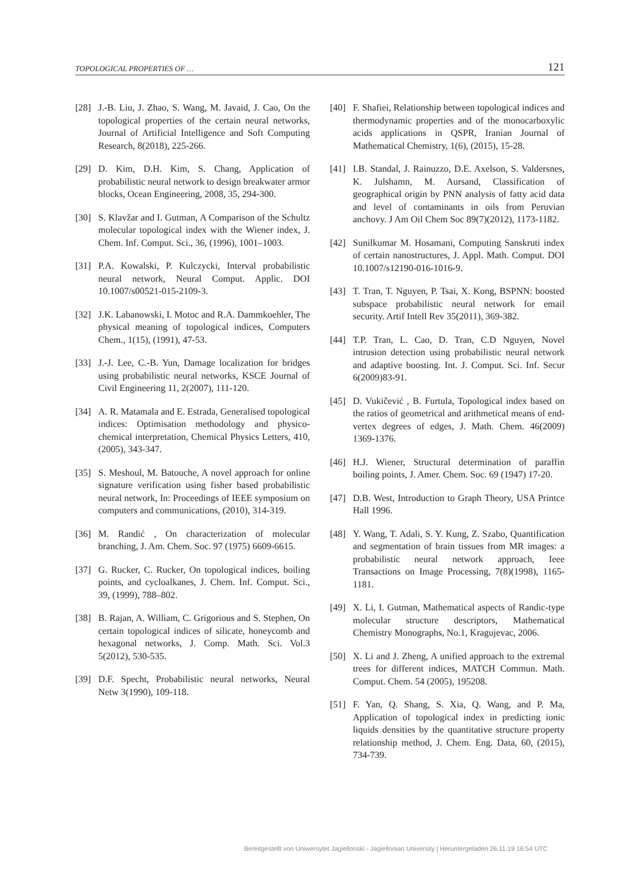TOPOLOGICAL PROPERTIES OF … 121
[28] J.-B. Liu, J. Zhao, S. Wang, M. Javaid, J. Cao, On the topological properties of the certain neural networks, Journal of Artificial Intelligence and Soft Computing Research, 8(2018), 225-266.
[29] D. Kim, D.H. Kim, S. Chang, Application of probabilistic neural network to design breakwater armor blocks, Ocean Engineering, 2008, 35, 294-300.
[30] S. Klavžar and I. Gutman, A Comparison of the Schultz molecular topological index with the Wiener index, J. Chem. Inf. Comput. Sci., 36, (1996), 1001–1003.
[31] P.A. Kowalski, P. Kulczycki, Interval probabilistic neural network, Neural Comput. Applic. DOI 10.1007/s00521-015-2109-3.
[32] J.K. Labanowski, I. Motoc and R.A. Dammkoehler, The physical meaning of topological indices, Computers Chem., 1(15), (1991), 47-53.
[33] J.-J. Lee, C.-B. Yun, Damage localization for bridges using probabilistic neural networks, KSCE Journal of Civil Engineering 11, 2(2007), 111-120.
[34] A. R. Matamala and E. Estrada, Generalised topological indices: Optimisation methodology and physico-chemical interpretation, Chemical Physics Letters, 410, (2005), 343-347.
[35] S. Meshoul, M. Batouche, A novel approach for online signature verification using fisher based probabilistic neural network, In: Proceedings of IEEE symposium on computers and communications, (2010), 314-319.
[36] M. Randić , On characterization of molecular branching, J. Am. Chem. Soc. 97 (1975) 6609-6615.
[37] G. Rucker, C. Rucker, On topological indices, boiling points, and cycloalkanes, J. Chem. Inf. Comput. Sci., 39, (1999), 788–802.
[38] B. Rajan, A. William, C. Grigorious and S. Stephen, On certain topological indices of silicate, honeycomb and hexagonal networks, J. Comp. Math. Sci. Vol.3 5(2012), 530-535.
[39] D.F. Specht, Probabilistic neural networks, Neural Netw 3(1990), 109-118.
[40] F. Shafiei, Relationship between topological indices and thermodynamic properties and of the monocarboxylic acids applications in QSPR, Iranian Journal of Mathematical Chemistry, 1(6), (2015), 15-28.
[41] I.B. Standal, J. Rainuzzo, D.E. Axelson, S. Valdersnes, K. Julshamn, M. Aursand, Classification of geographical origin by PNN analysis of fatty acid data and level of contaminants in oils from Peruvian anchovy. J Am Oil Chem Soc 89(7)(2012), 1173-1182.
[42] Sunilkumar M. Hosamani, Computing Sanskruti index of certain nanostructures, J. Appl. Math. Comput. DOI 10.1007/s12190-016-1016-9.
[43] T. Tran, T. Nguyen, P. Tsai, X. Kong, BSPNN: boosted subspace probabilistic neural network for email security. Artif Intell Rev 35(2011), 369-382.
[44] T.P. Tran, L. Cao, D. Tran, C.D Nguyen, Novel intrusion detection using probabilistic neural network and adaptive boosting. Int. J. Comput. Sci. Inf. Secur 6(2009)83-91.
[45] D. Vukičević , B. Furtula, Topological index based on the ratios of geometrical and arithmetical means of end-vertex degrees of edges, J. Math. Chem. 46(2009) 1369-1376.
[46] H.J. Wiener, Structural determination of paraffin boiling points, J. Amer. Chem. Soc. 69 (1947) 17-20.
[47] D.B. West, Introduction to Graph Theory, USA Printce Hall 1996.
[48] Y. Wang, T. Adali, S. Y. Kung, Z. Szabo, Quantification and segmentation of brain tissues from MR images: a probabilistic neural network approach, Ieee Transactions on Image Processing, 7(8)(1998), 1165-1181.
[49] X. Li, I. Gutman, Mathematical aspects of Randic-type molecular structure descriptors, Mathematical Chemistry Monographs, No.1, Kragujevac, 2006.
[50] X. Li and J. Zheng, A unified approach to the extremal trees for different indices, MATCH Commun. Math. Comput. Chem. 54 (2005), 195208.
[51] F. Yan, Q. Shang, S. Xia, Q. Wang, and P. Ma, Application of topological index in predicting ionic liquids densities by the quantitative structure property relationship method, J. Chem. Eng. Data, 60, (2015), 734-739.
Bereitgestellt von Uniwersytet Jagiellonski - Jagiellonian University | Heruntergeladen 26.11.19 16:54 UTC